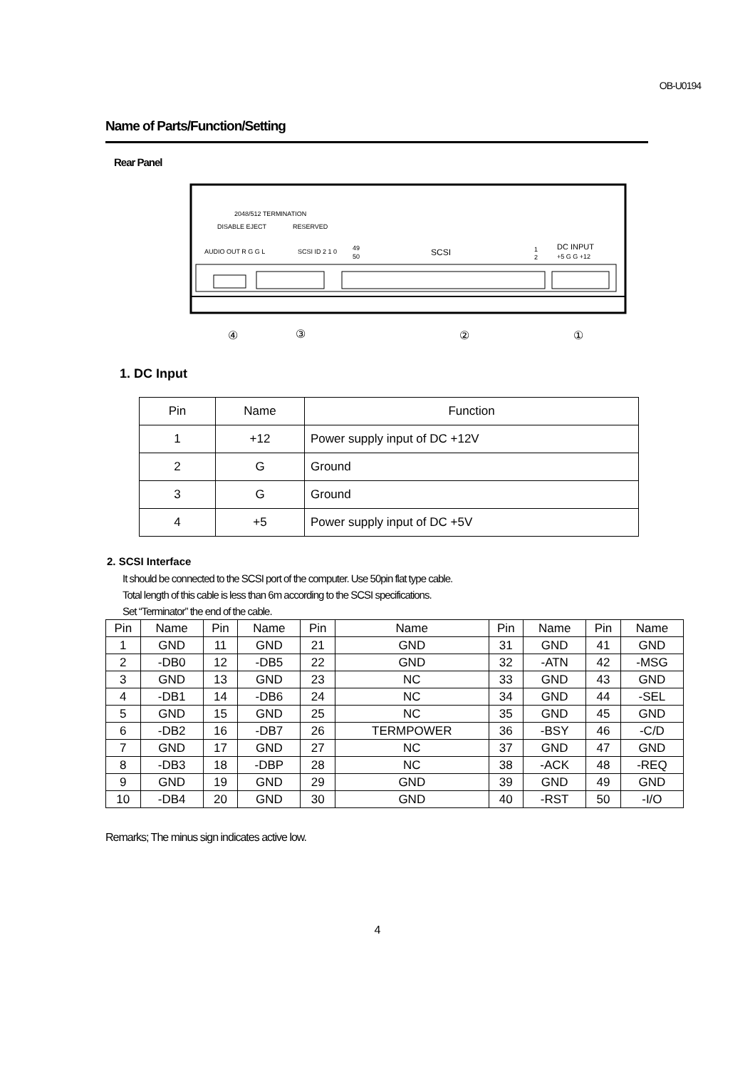OB-U0194
Name of Parts/Function/Setting
Rear Panel
2048/512 TERMINATION
DISABLE EJECT
RESERVED
AUDIO OUT R G G L
SCSI ID 2 1 0
49
50
SCSI
1
2
DC INPUT
+5 G G +12
④
③
②
①
1. DC Input
| Pin | Name | Function |
| 1 | +12 | Power supply input of DC +12V |
| 2 | G | Ground |
| 3 | G | Ground |
| 4 | +5 | Power supply input of DC +5V |
2. SCSI Interface
It should be connected to the SCSI port of the computer. Use 50pin flat type cable.
Total length of this cable is less than 6m according to the SCSI specifications.
Set “Terminator” the end of the cable.
| Pin | Name | Pin | Name | Pin | Name | Pin | Name | Pin | Name |
| 1 | GND | 11 | GND | 21 | GND | 31 | GND | 41 | GND |
| 2 | -DB0 | 12 | -DB5 | 22 | GND | 32 | -ATN | 42 | -MSG |
| 3 | GND | 13 | GND | 23 | NC | 33 | GND | 43 | GND |
| 4 | -DB1 | 14 | -DB6 | 24 | NC | 34 | GND | 44 | -SEL |
| 5 | GND | 15 | GND | 25 | NC | 35 | GND | 45 | GND |
| 6 | -DB2 | 16 | -DB7 | 26 | TERMPOWER | 36 | -BSY | 46 | -C/D |
| 7 | GND | 17 | GND | 27 | NC | 37 | GND | 47 | GND |
| 8 | -DB3 | 18 | -DBP | 28 | NC | 38 | -ACK | 48 | -REQ |
| 9 | GND | 19 | GND | 29 | GND | 39 | GND | 49 | GND |
| 10 | -DB4 | 20 | GND | 30 | GND | 40 | -RST | 50 | -I/O |
Remarks; The minus sign indicates active low.
4